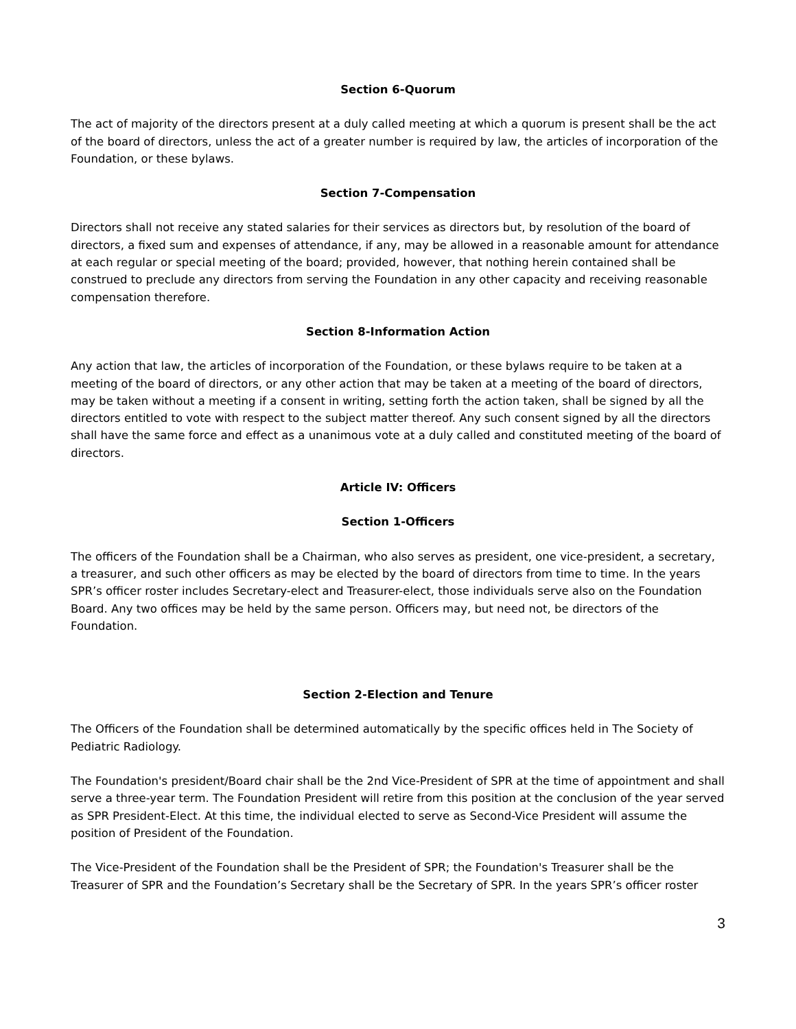Section 6-Quorum
The act of majority of the directors present at a duly called meeting at which a quorum is present shall be the act of the board of directors, unless the act of a greater number is required by law, the articles of incorporation of the Foundation, or these bylaws.
Section 7-Compensation
Directors shall not receive any stated salaries for their services as directors but, by resolution of the board of directors, a fixed sum and expenses of attendance, if any, may be allowed in a reasonable amount for attendance at each regular or special meeting of the board; provided, however, that nothing herein contained shall be construed to preclude any directors from serving the Foundation in any other capacity and receiving reasonable compensation therefore.
Section 8-Information Action
Any action that law, the articles of incorporation of the Foundation, or these bylaws require to be taken at a meeting of the board of directors, or any other action that may be taken at a meeting of the board of directors, may be taken without a meeting if a consent in writing, setting forth the action taken, shall be signed by all the directors entitled to vote with respect to the subject matter thereof. Any such consent signed by all the directors shall have the same force and effect as a unanimous vote at a duly called and constituted meeting of the board of directors.
Article IV: Officers
Section 1-Officers
The officers of the Foundation shall be a Chairman, who also serves as president, one vice-president, a secretary, a treasurer, and such other officers as may be elected by the board of directors from time to time. In the years SPR’s officer roster includes Secretary-elect and Treasurer-elect, those individuals serve also on the Foundation Board. Any two offices may be held by the same person. Officers may, but need not, be directors of the Foundation.
Section 2-Election and Tenure
The Officers of the Foundation shall be determined automatically by the specific offices held in The Society of Pediatric Radiology.
The Foundation's president/Board chair shall be the 2nd Vice-President of SPR at the time of appointment and shall serve a three-year term. The Foundation President will retire from this position at the conclusion of the year served as SPR President-Elect. At this time, the individual elected to serve as Second-Vice President will assume the position of President of the Foundation.
The Vice-President of the Foundation shall be the President of SPR; the Foundation's Treasurer shall be the Treasurer of SPR and the Foundation’s Secretary shall be the Secretary of SPR. In the years SPR’s officer roster
3